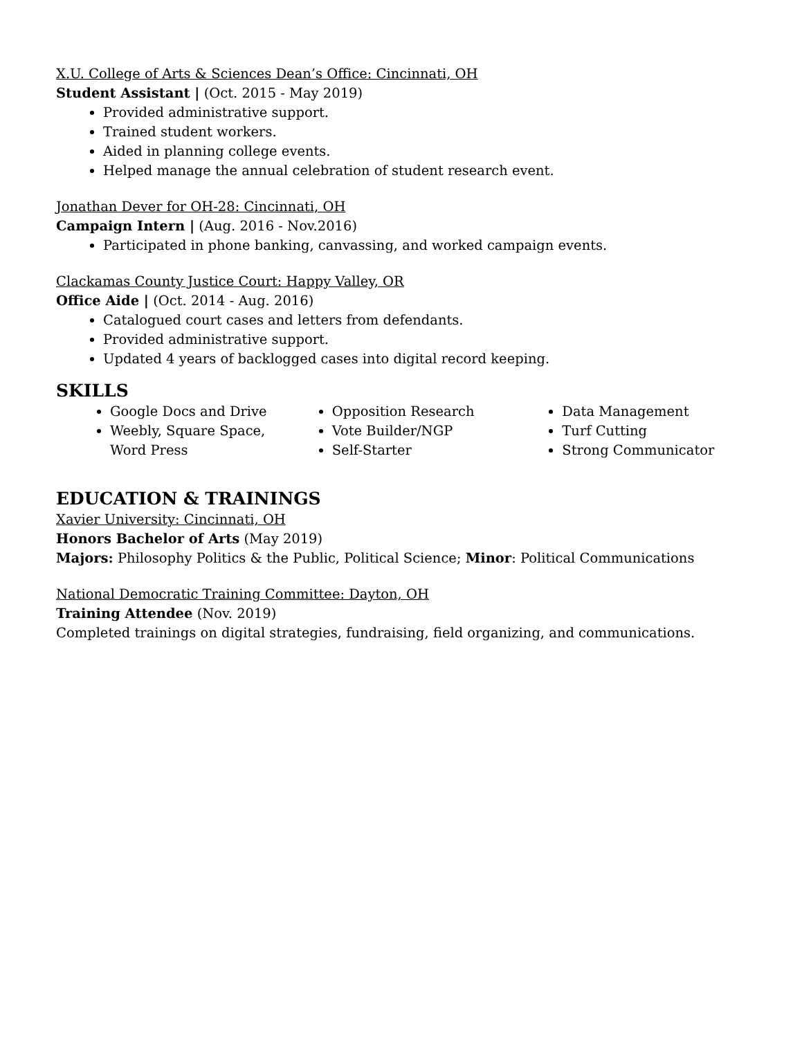X.U. College of Arts & Sciences Dean’s Office: Cincinnati, OH
Student Assistant | (Oct. 2015 - May 2019)
Provided administrative support.
Trained student workers.
Aided in planning college events.
Helped manage the annual celebration of student research event.
Jonathan Dever for OH-28: Cincinnati, OH
Campaign Intern | (Aug. 2016 - Nov.2016)
Participated in phone banking, canvassing, and worked campaign events.
Clackamas County Justice Court: Happy Valley, OR
Office Aide | (Oct. 2014 - Aug. 2016)
Catalogued court cases and letters from defendants.
Provided administrative support.
Updated 4 years of backlogged cases into digital record keeping.
SKILLS
Google Docs and Drive
Weebly, Square Space, Word Press
Opposition Research
Vote Builder/NGP
Self-Starter
Data Management
Turf Cutting
Strong Communicator
EDUCATION & TRAININGS
Xavier University: Cincinnati, OH
Honors Bachelor of Arts (May 2019)
Majors: Philosophy Politics & the Public, Political Science; Minor: Political Communications
National Democratic Training Committee: Dayton, OH
Training Attendee (Nov. 2019)
Completed trainings on digital strategies, fundraising, field organizing, and communications.